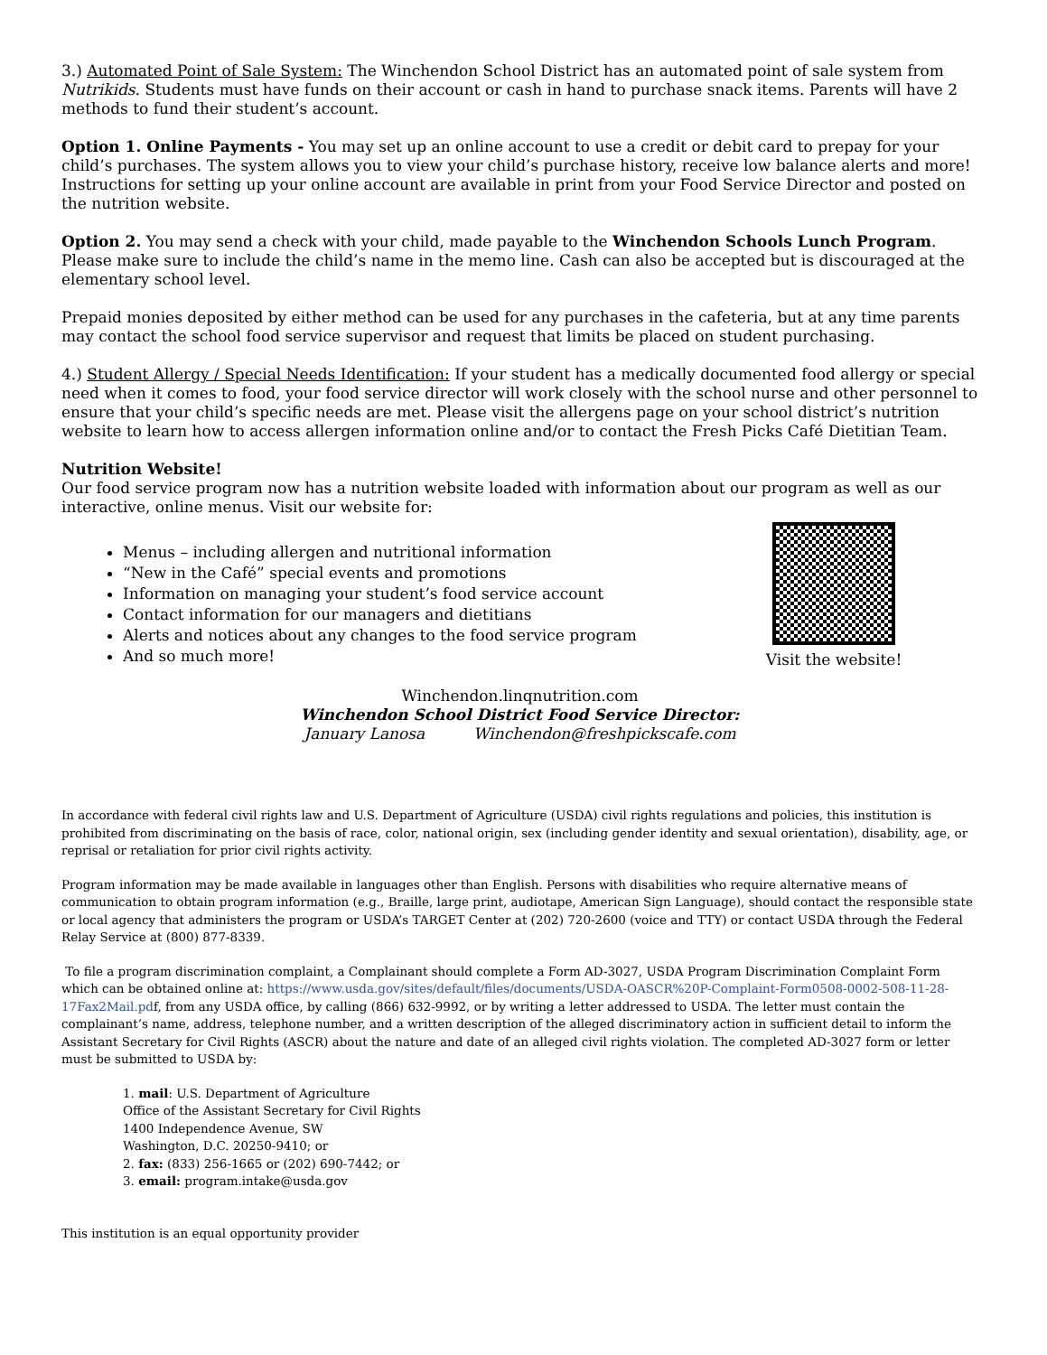3.) Automated Point of Sale System: The Winchendon School District has an automated point of sale system from Nutrikids. Students must have funds on their account or cash in hand to purchase snack items. Parents will have 2 methods to fund their student’s account.
Option 1. Online Payments - You may set up an online account to use a credit or debit card to prepay for your child’s purchases. The system allows you to view your child’s purchase history, receive low balance alerts and more! Instructions for setting up your online account are available in print from your Food Service Director and posted on the nutrition website.
Option 2. You may send a check with your child, made payable to the Winchendon Schools Lunch Program. Please make sure to include the child’s name in the memo line. Cash can also be accepted but is discouraged at the elementary school level.
Prepaid monies deposited by either method can be used for any purchases in the cafeteria, but at any time parents may contact the school food service supervisor and request that limits be placed on student purchasing.
4.) Student Allergy / Special Needs Identification: If your student has a medically documented food allergy or special need when it comes to food, your food service director will work closely with the school nurse and other personnel to ensure that your child’s specific needs are met. Please visit the allergens page on your school district’s nutrition website to learn how to access allergen information online and/or to contact the Fresh Picks Café Dietitian Team.
Nutrition Website!
Our food service program now has a nutrition website loaded with information about our program as well as our interactive, online menus. Visit our website for:
Menus – including allergen and nutritional information
“New in the Café” special events and promotions
Information on managing your student’s food service account
Contact information for our managers and dietitians
Alerts and notices about any changes to the food service program
And so much more!
Visit the website!
Winchendon.linqnutrition.com
Winchendon School District Food Service Director:
January Lanosa Winchendon@freshpickscafe.com
In accordance with federal civil rights law and U.S. Department of Agriculture (USDA) civil rights regulations and policies, this institution is prohibited from discriminating on the basis of race, color, national origin, sex (including gender identity and sexual orientation), disability, age, or reprisal or retaliation for prior civil rights activity.
Program information may be made available in languages other than English. Persons with disabilities who require alternative means of communication to obtain program information (e.g., Braille, large print, audiotape, American Sign Language), should contact the responsible state or local agency that administers the program or USDA’s TARGET Center at (202) 720-2600 (voice and TTY) or contact USDA through the Federal Relay Service at (800) 877-8339.
To file a program discrimination complaint, a Complainant should complete a Form AD-3027, USDA Program Discrimination Complaint Form which can be obtained online at: https://www.usda.gov/sites/default/files/documents/USDA-OASCR%20P-Complaint-Form0508-0002-508-11-28-17Fax2Mail.pdf, from any USDA office, by calling (866) 632-9992, or by writing a letter addressed to USDA. The letter must contain the complainant’s name, address, telephone number, and a written description of the alleged discriminatory action in sufficient detail to inform the Assistant Secretary for Civil Rights (ASCR) about the nature and date of an alleged civil rights violation. The completed AD-3027 form or letter must be submitted to USDA by:
1. mail: U.S. Department of Agriculture
Office of the Assistant Secretary for Civil Rights
1400 Independence Avenue, SW
Washington, D.C. 20250-9410; or
2. fax: (833) 256-1665 or (202) 690-7442; or
3. email: program.intake@usda.gov
This institution is an equal opportunity provider